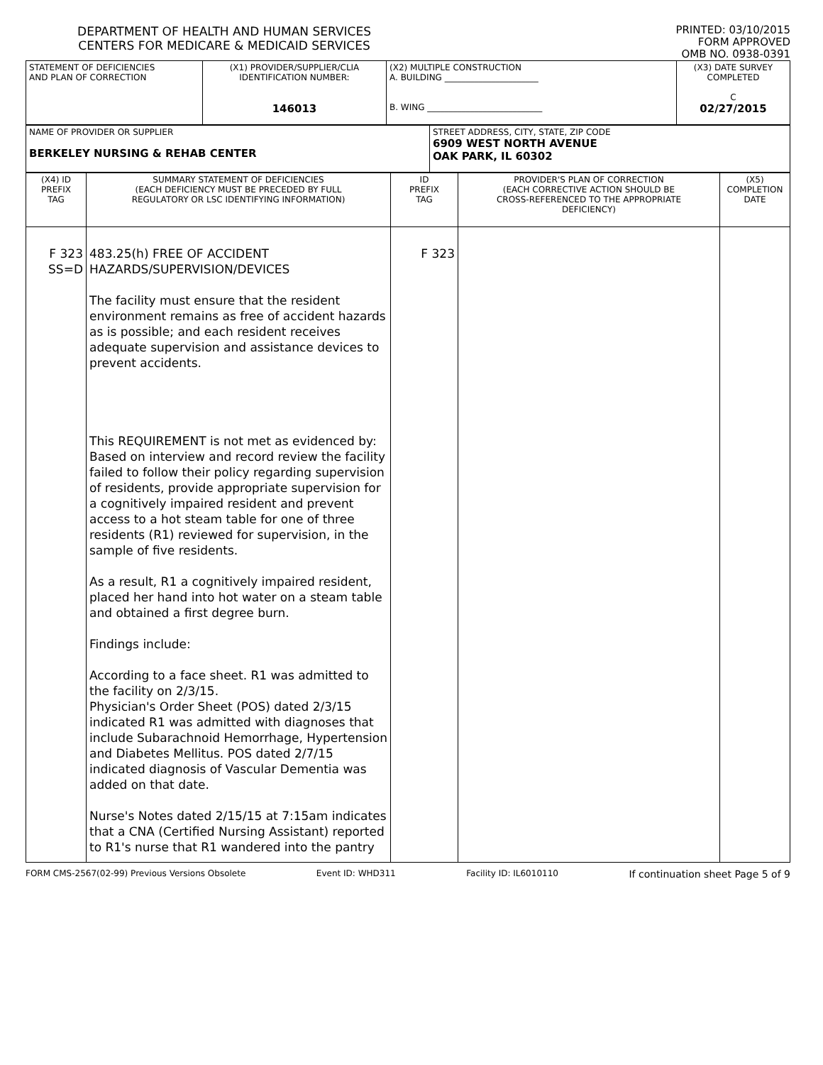DEPARTMENT OF HEALTH AND HUMAN SERVICES
CENTERS FOR MEDICARE & MEDICAID SERVICES
PRINTED: 03/10/2015
FORM APPROVED
OMB NO. 0938-0391
| STATEMENT OF DEFICIENCIES AND PLAN OF CORRECTION | (X1) PROVIDER/SUPPLIER/CLIA IDENTIFICATION NUMBER: 146013 | (X2) MULTIPLE CONSTRUCTION A. BUILDING ______________________ B. WING ___________________________ | (X3) DATE SURVEY COMPLETED C 02/27/2015 |
| NAME OF PROVIDER OR SUPPLIER BERKELEY NURSING & REHAB CENTER | STREET ADDRESS, CITY, STATE, ZIP CODE 6909 WEST NORTH AVENUE OAK PARK, IL 60302 |
| (X4) ID PREFIX TAG | SUMMARY STATEMENT OF DEFICIENCIES (EACH DEFICIENCY MUST BE PRECEDED BY FULL REGULATORY OR LSC IDENTIFYING INFORMATION) | ID PREFIX TAG | PROVIDER'S PLAN OF CORRECTION (EACH CORRECTIVE ACTION SHOULD BE CROSS-REFERENCED TO THE APPROPRIATE DEFICIENCY) | (X5) COMPLETION DATE |
| F 323 SS=D | 483.25(h) FREE OF ACCIDENT HAZARDS/SUPERVISION/DEVICES The facility must ensure that the resident environment remains as free of accident hazards as is possible; and each resident receives adequate supervision and assistance devices to prevent accidents. This REQUIREMENT is not met as evidenced by: Based on interview and record review the facility failed to follow their policy regarding supervision of residents, provide appropriate supervision for a cognitively impaired resident and prevent access to a hot steam table for one of three residents (R1) reviewed for supervision, in the sample of five residents. As a result, R1 a cognitively impaired resident, placed her hand into hot water on a steam table and obtained a first degree burn. Findings include: According to a face sheet. R1 was admitted to the facility on 2/3/15. Physician's Order Sheet (POS) dated 2/3/15 indicated R1 was admitted with diagnoses that include Subarachnoid Hemorrhage, Hypertension and Diabetes Mellitus. POS dated 2/7/15 indicated diagnosis of Vascular Dementia was added on that date. Nurse's Notes dated 2/15/15 at 7:15am indicates that a CNA (Certified Nursing Assistant) reported to R1's nurse that R1 wandered into the pantry | F 323 | | |
FORM CMS-2567(02-99) Previous Versions Obsolete Event ID: WHD311 Facility ID: IL6010110 If continuation sheet Page 5 of 9